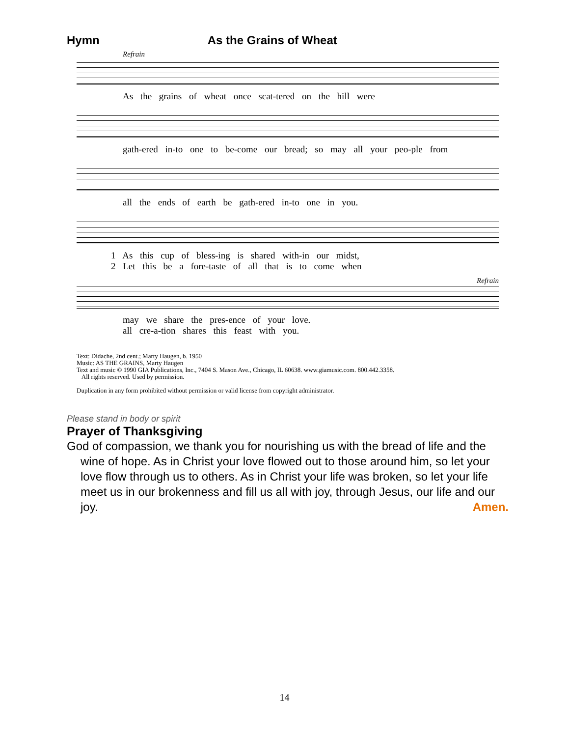Hymn As the Grains of Wheat
Refrain
As the grains of wheat once scat-tered on the hill were
gath-ered in-to one to be-come our bread; so may all your peo-ple from
all the ends of earth be gath-ered in-to one in you.
1 As this cup of bless-ing is shared with-in our midst,
2 Let this be a fore-taste of all that is to come when
Refrain
may we share the pres-ence of your love.
all cre-a-tion shares this feast with you.
Text: Didache, 2nd cent.; Marty Haugen, b. 1950
Music: AS THE GRAINS, Marty Haugen
Text and music © 1990 GIA Publications, Inc., 7404 S. Mason Ave., Chicago, IL 60638. www.giamusic.com. 800.442.3358.
All rights reserved. Used by permission.
Duplication in any form prohibited without permission or valid license from copyright administrator.
Please stand in body or spirit
Prayer of Thanksgiving
God of compassion, we thank you for nourishing us with the bread of life and the wine of hope. As in Christ your love flowed out to those around him, so let your love flow through us to others. As in Christ your life was broken, so let your life meet us in our brokenness and fill us all with joy, through Jesus, our life and our joy. Amen.
14